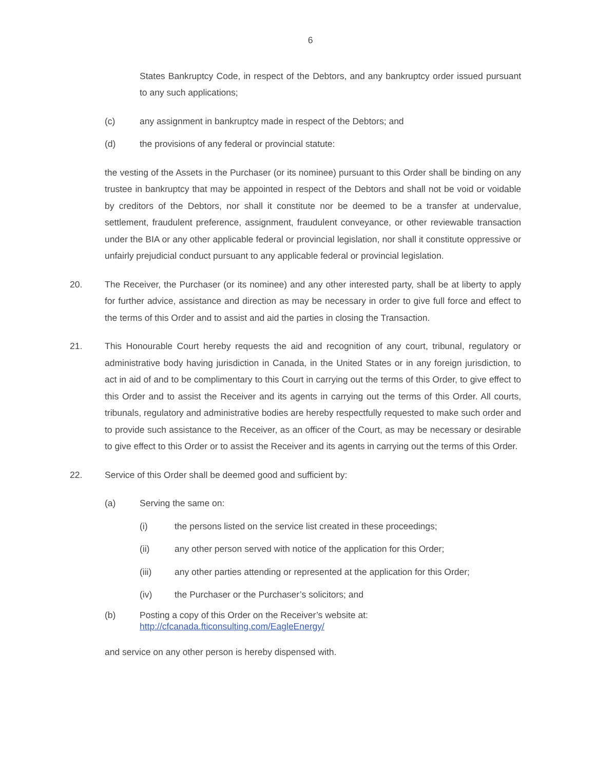6
States Bankruptcy Code, in respect of the Debtors, and any bankruptcy order issued pursuant to any such applications;
(c) any assignment in bankruptcy made in respect of the Debtors; and
(d) the provisions of any federal or provincial statute:
the vesting of the Assets in the Purchaser (or its nominee) pursuant to this Order shall be binding on any trustee in bankruptcy that may be appointed in respect of the Debtors and shall not be void or voidable by creditors of the Debtors, nor shall it constitute nor be deemed to be a transfer at undervalue, settlement, fraudulent preference, assignment, fraudulent conveyance, or other reviewable transaction under the BIA or any other applicable federal or provincial legislation, nor shall it constitute oppressive or unfairly prejudicial conduct pursuant to any applicable federal or provincial legislation.
20. The Receiver, the Purchaser (or its nominee) and any other interested party, shall be at liberty to apply for further advice, assistance and direction as may be necessary in order to give full force and effect to the terms of this Order and to assist and aid the parties in closing the Transaction.
21. This Honourable Court hereby requests the aid and recognition of any court, tribunal, regulatory or administrative body having jurisdiction in Canada, in the United States or in any foreign jurisdiction, to act in aid of and to be complimentary to this Court in carrying out the terms of this Order, to give effect to this Order and to assist the Receiver and its agents in carrying out the terms of this Order. All courts, tribunals, regulatory and administrative bodies are hereby respectfully requested to make such order and to provide such assistance to the Receiver, as an officer of the Court, as may be necessary or desirable to give effect to this Order or to assist the Receiver and its agents in carrying out the terms of this Order.
22. Service of this Order shall be deemed good and sufficient by:
(a) Serving the same on:
(i) the persons listed on the service list created in these proceedings;
(ii) any other person served with notice of the application for this Order;
(iii) any other parties attending or represented at the application for this Order;
(iv) the Purchaser or the Purchaser’s solicitors; and
(b) Posting a copy of this Order on the Receiver’s website at:
http://cfcanada.fticonsulting.com/EagleEnergy/
and service on any other person is hereby dispensed with.